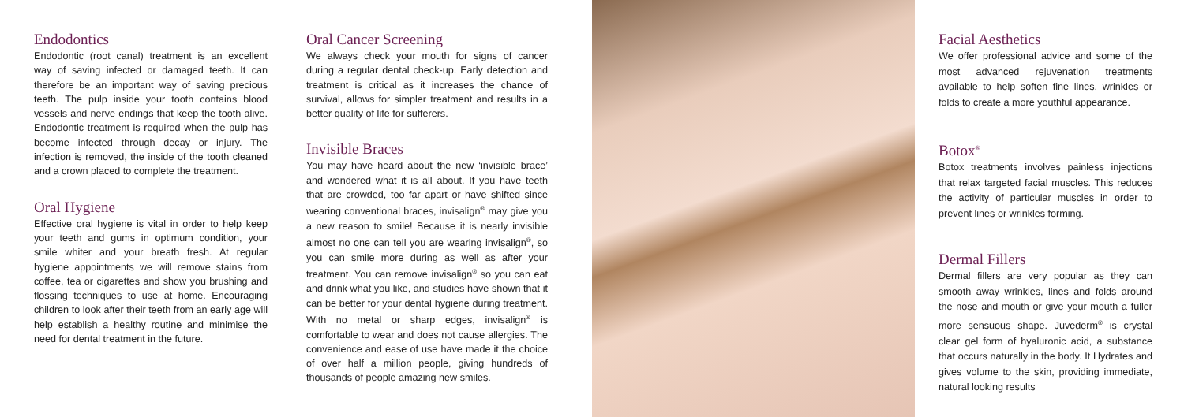Endodontics
Endodontic (root canal) treatment is an excellent way of saving infected or damaged teeth. It can therefore be an important way of saving precious teeth. The pulp inside your tooth contains blood vessels and nerve endings that keep the tooth alive. Endodontic treatment is required when the pulp has become infected through decay or injury. The infection is removed, the inside of the tooth cleaned and a crown placed to complete the treatment.
Oral Hygiene
Effective oral hygiene is vital in order to help keep your teeth and gums in optimum condition, your smile whiter and your breath fresh. At regular hygiene appointments we will remove stains from coffee, tea or cigarettes and show you brushing and flossing techniques to use at home. Encouraging children to look after their teeth from an early age will help establish a healthy routine and minimise the need for dental treatment in the future.
Oral Cancer Screening
We always check your mouth for signs of cancer during a regular dental check-up. Early detection and treatment is critical as it increases the chance of survival, allows for simpler treatment and results in a better quality of life for sufferers.
Invisible Braces
You may have heard about the new ‘invisible brace’ and wondered what it is all about. If you have teeth that are crowded, too far apart or have shifted since wearing conventional braces, invisalign<sup>®</sup> may give you a new reason to smile! Because it is nearly invisible almost no one can tell you are wearing invisalign<sup>®</sup>, so you can smile more during as well as after your treatment. You can remove invisalign<sup>®</sup> so you can eat and drink what you like, and studies have shown that it can be better for your dental hygiene during treatment. With no metal or sharp edges, invisalign<sup>®</sup> is comfortable to wear and does not cause allergies. The convenience and ease of use have made it the choice of over half a million people, giving hundreds of thousands of people amazing new smiles.
Facial Aesthetics
We offer professional advice and some of the most advanced rejuvenation treatments available to help soften fine lines, wrinkles or folds to create a more youthful appearance.
Botox<sup>®</sup>
Botox treatments involves painless injections that relax targeted facial muscles. This reduces the activity of particular muscles in order to prevent lines or wrinkles forming.
Dermal Fillers
Dermal fillers are very popular as they can smooth away wrinkles, lines and folds around the nose and mouth or give your mouth a fuller more sensuous shape. Juvederm<sup>®</sup> is crystal clear gel form of hyaluronic acid, a substance that occurs naturally in the body. It Hydrates and gives volume to the skin, providing immediate, natural looking results